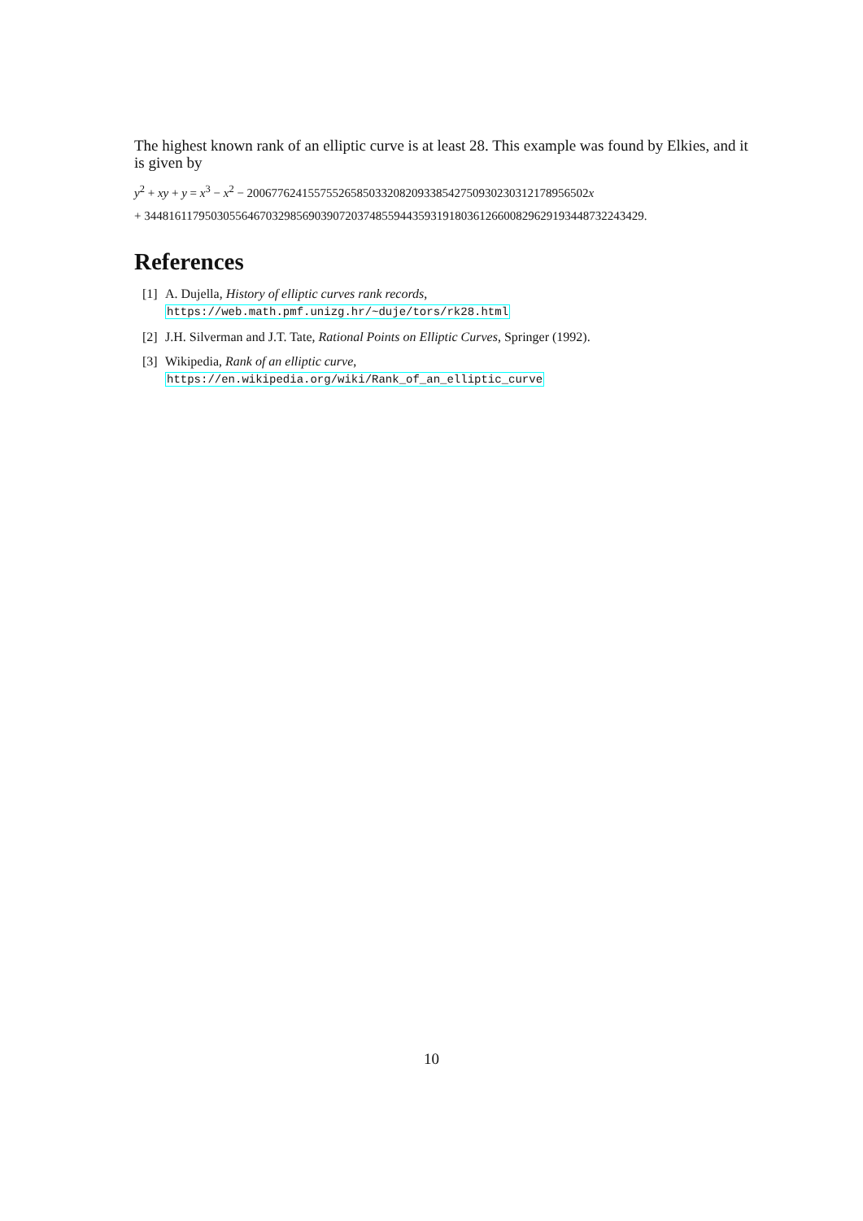The highest known rank of an elliptic curve is at least 28. This example was found by Elkies, and it is given by
y<sup>2</sup> + xy + y = x<sup>3</sup> − x<sup>2</sup> − 20067762415575526585033208209338542750930230312178956502x
+ 3448161179503055646703298569039072037485594435931918036126600829629193448732243429.
References
[1] A. Dujella, History of elliptic curves rank records,
https://web.math.pmf.unizg.hr/~duje/tors/rk28.html
[2] J.H. Silverman and J.T. Tate, Rational Points on Elliptic Curves, Springer (1992).
[3] Wikipedia, Rank of an elliptic curve,
https://en.wikipedia.org/wiki/Rank_of_an_elliptic_curve
10